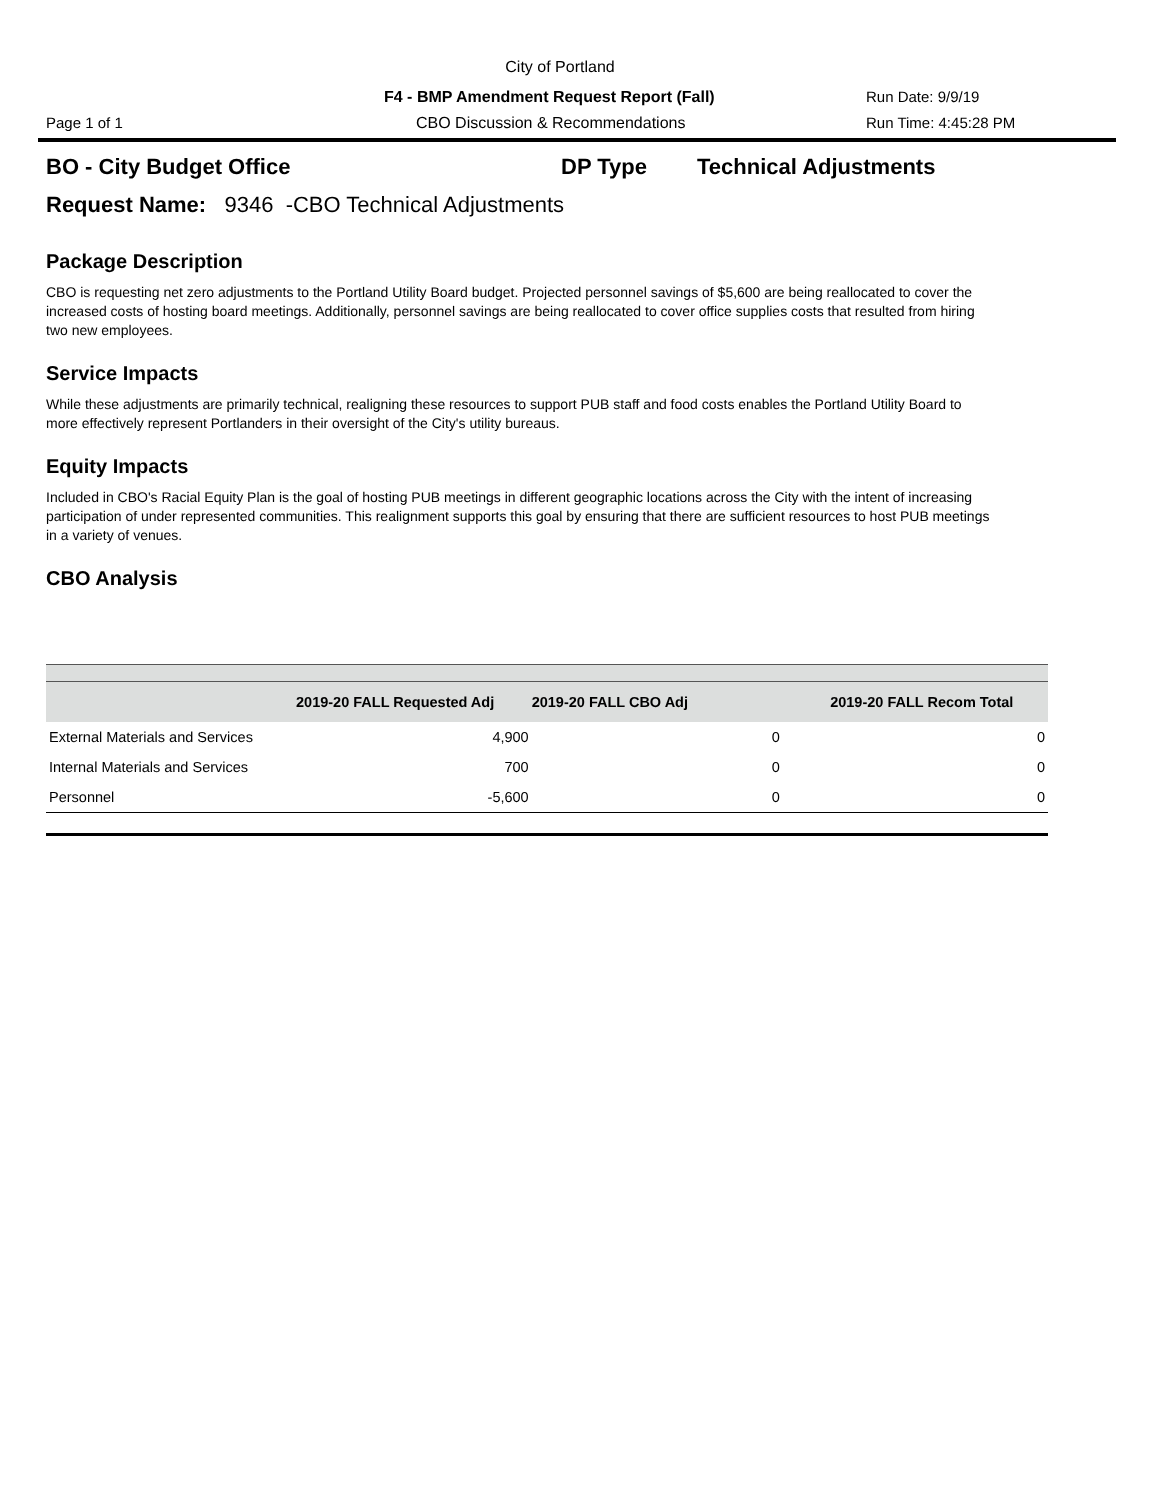City of Portland
F4 - BMP Amendment Request Report (Fall) Run Date: 9/9/19
Page 1 of 1 CBO Discussion & Recommendations Run Time: 4:45:28 PM
BO - City Budget Office DP Type Technical Adjustments
Request Name: 9346 -CBO Technical Adjustments
Package Description
CBO is requesting net zero adjustments to the Portland Utility Board budget. Projected personnel savings of $5,600 are being reallocated to cover the increased costs of hosting board meetings. Additionally, personnel savings are being reallocated to cover office supplies costs that resulted from hiring two new employees.
Service Impacts
While these adjustments are primarily technical, realigning these resources to support PUB staff and food costs enables the Portland Utility Board to more effectively represent Portlanders in their oversight of the City's utility bureaus.
Equity Impacts
Included in CBO's Racial Equity Plan is the goal of hosting PUB meetings in different geographic locations across the City with the intent of increasing participation of under represented communities. This realignment supports this goal by ensuring that there are sufficient resources to host PUB meetings in a variety of venues.
CBO Analysis
| | 2019-20 FALL Requested Adj | 2019-20 FALL CBO Adj | 2019-20 FALL Recom Total |
| --- | --- | --- | --- |
| External Materials and Services | 4,900 | 0 | 0 |
| Internal Materials and Services | 700 | 0 | 0 |
| Personnel | -5,600 | 0 | 0 |